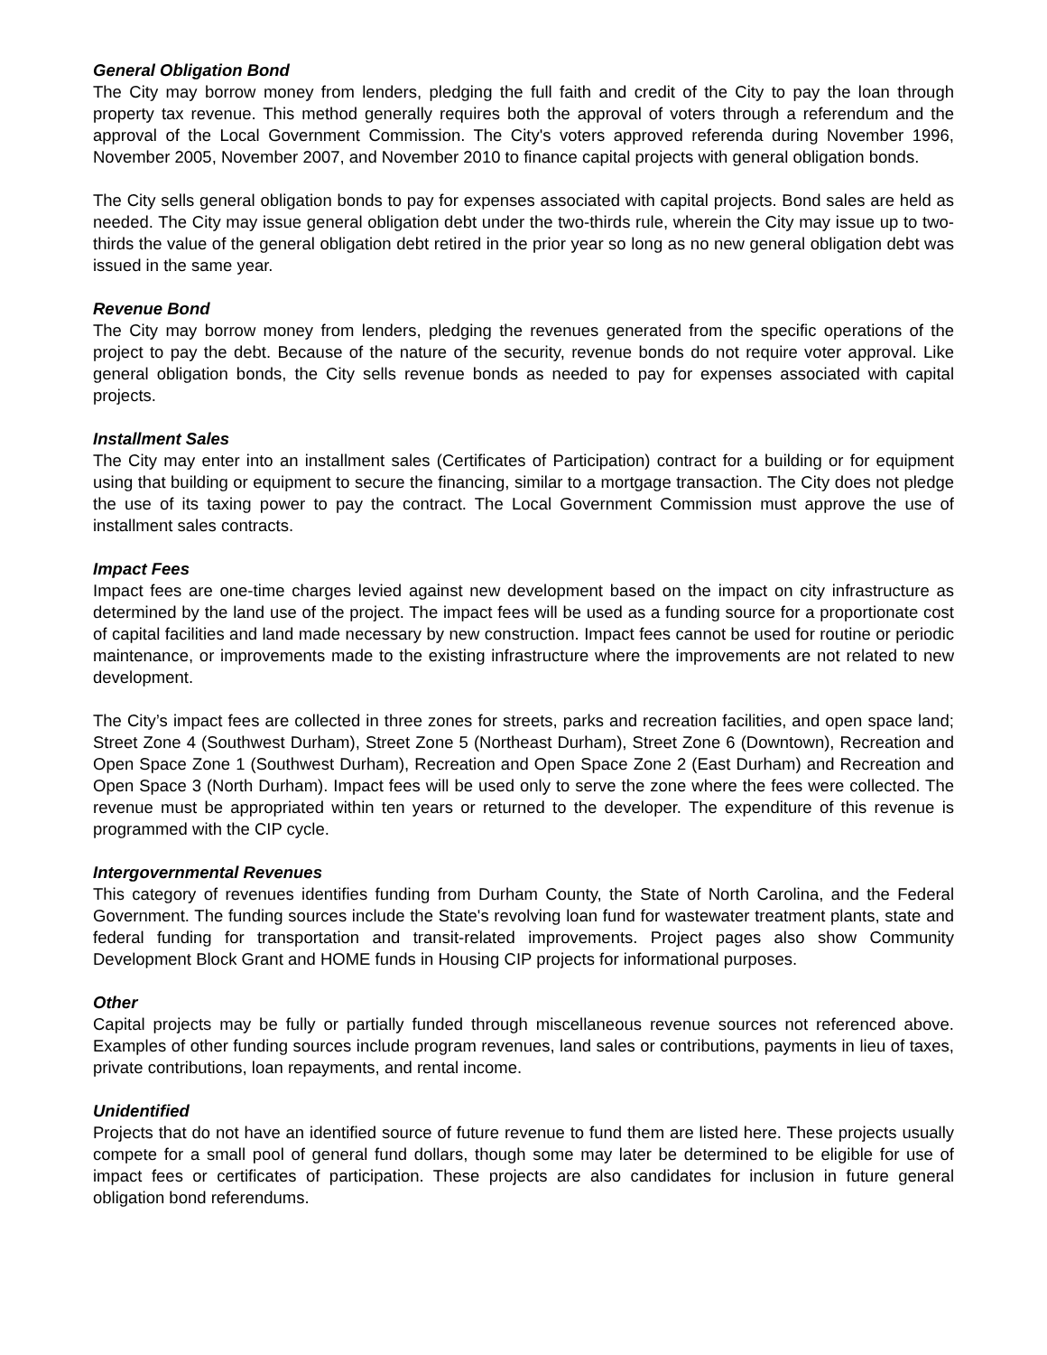General Obligation Bond
The City may borrow money from lenders, pledging the full faith and credit of the City to pay the loan through property tax revenue. This method generally requires both the approval of voters through a referendum and the approval of the Local Government Commission. The City's voters approved referenda during November 1996, November 2005, November 2007, and November 2010 to finance capital projects with general obligation bonds.
The City sells general obligation bonds to pay for expenses associated with capital projects. Bond sales are held as needed. The City may issue general obligation debt under the two-thirds rule, wherein the City may issue up to two-thirds the value of the general obligation debt retired in the prior year so long as no new general obligation debt was issued in the same year.
Revenue Bond
The City may borrow money from lenders, pledging the revenues generated from the specific operations of the project to pay the debt. Because of the nature of the security, revenue bonds do not require voter approval. Like general obligation bonds, the City sells revenue bonds as needed to pay for expenses associated with capital projects.
Installment Sales
The City may enter into an installment sales (Certificates of Participation) contract for a building or for equipment using that building or equipment to secure the financing, similar to a mortgage transaction. The City does not pledge the use of its taxing power to pay the contract. The Local Government Commission must approve the use of installment sales contracts.
Impact Fees
Impact fees are one-time charges levied against new development based on the impact on city infrastructure as determined by the land use of the project. The impact fees will be used as a funding source for a proportionate cost of capital facilities and land made necessary by new construction. Impact fees cannot be used for routine or periodic maintenance, or improvements made to the existing infrastructure where the improvements are not related to new development.
The City’s impact fees are collected in three zones for streets, parks and recreation facilities, and open space land; Street Zone 4 (Southwest Durham), Street Zone 5 (Northeast Durham), Street Zone 6 (Downtown), Recreation and Open Space Zone 1 (Southwest Durham), Recreation and Open Space Zone 2 (East Durham) and Recreation and Open Space 3 (North Durham). Impact fees will be used only to serve the zone where the fees were collected. The revenue must be appropriated within ten years or returned to the developer. The expenditure of this revenue is programmed with the CIP cycle.
Intergovernmental Revenues
This category of revenues identifies funding from Durham County, the State of North Carolina, and the Federal Government. The funding sources include the State's revolving loan fund for wastewater treatment plants, state and federal funding for transportation and transit-related improvements. Project pages also show Community Development Block Grant and HOME funds in Housing CIP projects for informational purposes.
Other
Capital projects may be fully or partially funded through miscellaneous revenue sources not referenced above. Examples of other funding sources include program revenues, land sales or contributions, payments in lieu of taxes, private contributions, loan repayments, and rental income.
Unidentified
Projects that do not have an identified source of future revenue to fund them are listed here. These projects usually compete for a small pool of general fund dollars, though some may later be determined to be eligible for use of impact fees or certificates of participation. These projects are also candidates for inclusion in future general obligation bond referendums.